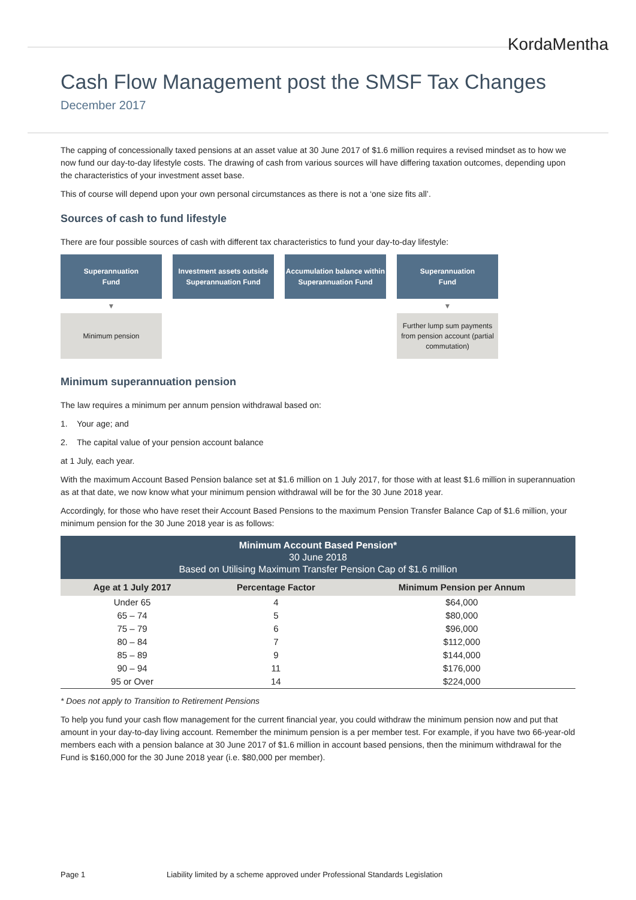KordaMentha
Cash Flow Management post the SMSF Tax Changes
December 2017
The capping of concessionally taxed pensions at an asset value at 30 June 2017 of $1.6 million requires a revised mindset as to how we now fund our day-to-day lifestyle costs. The drawing of cash from various sources will have differing taxation outcomes, depending upon the characteristics of your investment asset base.
This of course will depend upon your own personal circumstances as there is not a ‘one size fits all’.
Sources of cash to fund lifestyle
There are four possible sources of cash with different tax characteristics to fund your day-to-day lifestyle:
Superannuation
Fund
▼
Minimum pension
Investment assets outside Superannuation Fund
Accumulation balance within Superannuation Fund
Superannuation
Fund
▼
Further lump sum payments from pension account (partial commutation)
Minimum superannuation pension
The law requires a minimum per annum pension withdrawal based on:
1. Your age; and
2. The capital value of your pension account balance
at 1 July, each year.
With the maximum Account Based Pension balance set at $1.6 million on 1 July 2017, for those with at least $1.6 million in superannuation as at that date, we now know what your minimum pension withdrawal will be for the 30 June 2018 year.
Accordingly, for those who have reset their Account Based Pensions to the maximum Pension Transfer Balance Cap of $1.6 million, your minimum pension for the 30 June 2018 year is as follows:
| Minimum Account Based Pension* 30 June 2018 Based on Utilising Maximum Transfer Pension Cap of $1.6 million | | |
| --- | --- | --- |
| Age at 1 July 2017 | Percentage Factor | Minimum Pension per Annum |
| Under 65 | 4 | $64,000 |
| 65 – 74 | 5 | $80,000 |
| 75 – 79 | 6 | $96,000 |
| 80 – 84 | 7 | $112,000 |
| 85 – 89 | 9 | $144,000 |
| 90 – 94 | 11 | $176,000 |
| 95 or Over | 14 | $224,000 |
* Does not apply to Transition to Retirement Pensions
To help you fund your cash flow management for the current financial year, you could withdraw the minimum pension now and put that amount in your day-to-day living account. Remember the minimum pension is a per member test. For example, if you have two 66-year-old members each with a pension balance at 30 June 2017 of $1.6 million in account based pensions, then the minimum withdrawal for the Fund is $160,000 for the 30 June 2018 year (i.e. $80,000 per member).
Page 1 Liability limited by a scheme approved under Professional Standards Legislation